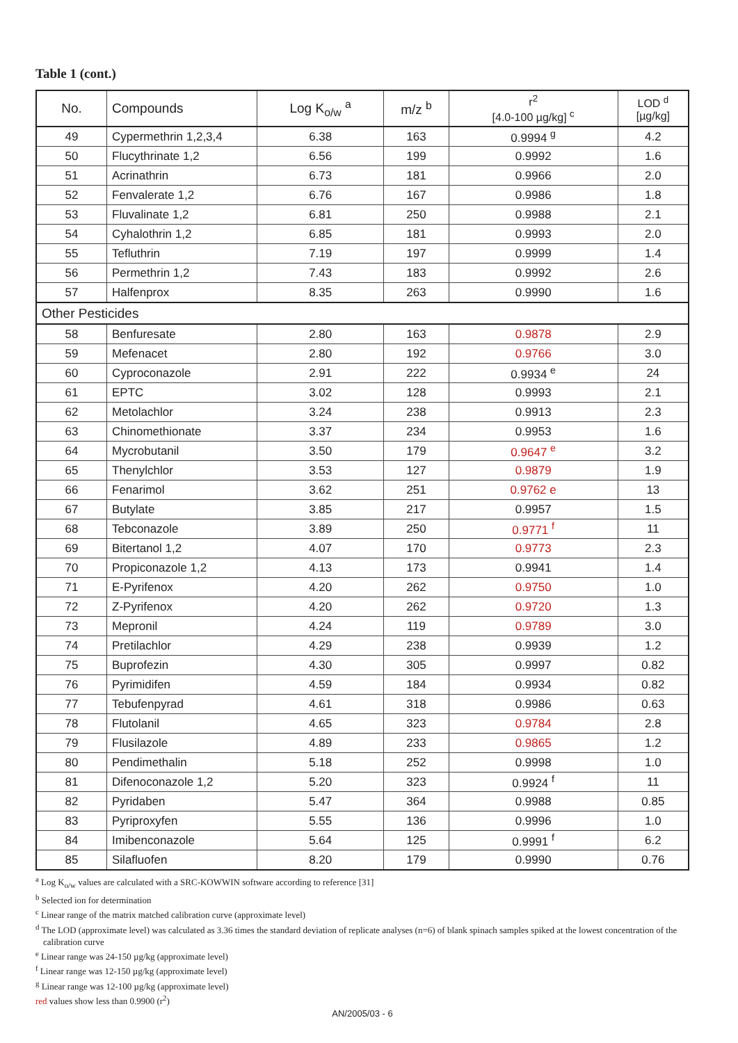Table 1 (cont.)
| No. | Compounds | Log K<sub>o/w</sub> <sup>a</sup> | m/z <sup>b</sup> | r<sup>2</sup> [4.0-100 µg/kg] <sup>c</sup> | LOD <sup>d</sup> [µg/kg] |
| --- | --- | --- | --- | --- | --- |
| 49 | Cypermethrin 1,2,3,4 | 6.38 | 163 | 0.9994 <sup>g</sup> | 4.2 |
| 50 | Flucythrinate 1,2 | 6.56 | 199 | 0.9992 | 1.6 |
| 51 | Acrinathrin | 6.73 | 181 | 0.9966 | 2.0 |
| 52 | Fenvalerate 1,2 | 6.76 | 167 | 0.9986 | 1.8 |
| 53 | Fluvalinate 1,2 | 6.81 | 250 | 0.9988 | 2.1 |
| 54 | Cyhalothrin 1,2 | 6.85 | 181 | 0.9993 | 2.0 |
| 55 | Tefluthrin | 7.19 | 197 | 0.9999 | 1.4 |
| 56 | Permethrin 1,2 | 7.43 | 183 | 0.9992 | 2.6 |
| 57 | Halfenprox | 8.35 | 263 | 0.9990 | 1.6 |
| Other Pesticides | | | | | |
| 58 | Benfuresate | 2.80 | 163 | 0.9878 | 2.9 |
| 59 | Mefenacet | 2.80 | 192 | 0.9766 | 3.0 |
| 60 | Cyproconazole | 2.91 | 222 | 0.9934 <sup>e</sup> | 24 |
| 61 | EPTC | 3.02 | 128 | 0.9993 | 2.1 |
| 62 | Metolachlor | 3.24 | 238 | 0.9913 | 2.3 |
| 63 | Chinomethionate | 3.37 | 234 | 0.9953 | 1.6 |
| 64 | Mycrobutanil | 3.50 | 179 | 0.9647 <sup>e</sup> | 3.2 |
| 65 | Thenylchlor | 3.53 | 127 | 0.9879 | 1.9 |
| 66 | Fenarimol | 3.62 | 251 | 0.9762 e | 13 |
| 67 | Butylate | 3.85 | 217 | 0.9957 | 1.5 |
| 68 | Tebconazole | 3.89 | 250 | 0.9771 <sup>f</sup> | 11 |
| 69 | Bitertanol 1,2 | 4.07 | 170 | 0.9773 | 2.3 |
| 70 | Propiconazole 1,2 | 4.13 | 173 | 0.9941 | 1.4 |
| 71 | E-Pyrifenox | 4.20 | 262 | 0.9750 | 1.0 |
| 72 | Z-Pyrifenox | 4.20 | 262 | 0.9720 | 1.3 |
| 73 | Mepronil | 4.24 | 119 | 0.9789 | 3.0 |
| 74 | Pretilachlor | 4.29 | 238 | 0.9939 | 1.2 |
| 75 | Buprofezin | 4.30 | 305 | 0.9997 | 0.82 |
| 76 | Pyrimidifen | 4.59 | 184 | 0.9934 | 0.82 |
| 77 | Tebufenpyrad | 4.61 | 318 | 0.9986 | 0.63 |
| 78 | Flutolanil | 4.65 | 323 | 0.9784 | 2.8 |
| 79 | Flusilazole | 4.89 | 233 | 0.9865 | 1.2 |
| 80 | Pendimethalin | 5.18 | 252 | 0.9998 | 1.0 |
| 81 | Difenoconazole 1,2 | 5.20 | 323 | 0.9924 <sup>f</sup> | 11 |
| 82 | Pyridaben | 5.47 | 364 | 0.9988 | 0.85 |
| 83 | Pyriproxyfen | 5.55 | 136 | 0.9996 | 1.0 |
| 84 | Imibenconazole | 5.64 | 125 | 0.9991 <sup>f</sup> | 6.2 |
| 85 | Silafluofen | 8.20 | 179 | 0.9990 | 0.76 |
<sup>a</sup> Log K<sub>o/w</sub> values are calculated with a SRC-KOWWIN software according to reference [31]
<sup>b</sup> Selected ion for determination
<sup>c</sup> Linear range of the matrix matched calibration curve (approximate level)
<sup>d</sup> The LOD (approximate level) was calculated as 3.36 times the standard deviation of replicate analyses (n=6) of blank spinach samples spiked at the lowest concentration of the calibration curve
<sup>e</sup> Linear range was 24-150 µg/kg (approximate level)
<sup>f</sup> Linear range was 12-150 µg/kg (approximate level)
<sup>g</sup> Linear range was 12-100 µg/kg (approximate level)
red values show less than 0.9900 (r<sup>2</sup>)
AN/2005/03 - 6